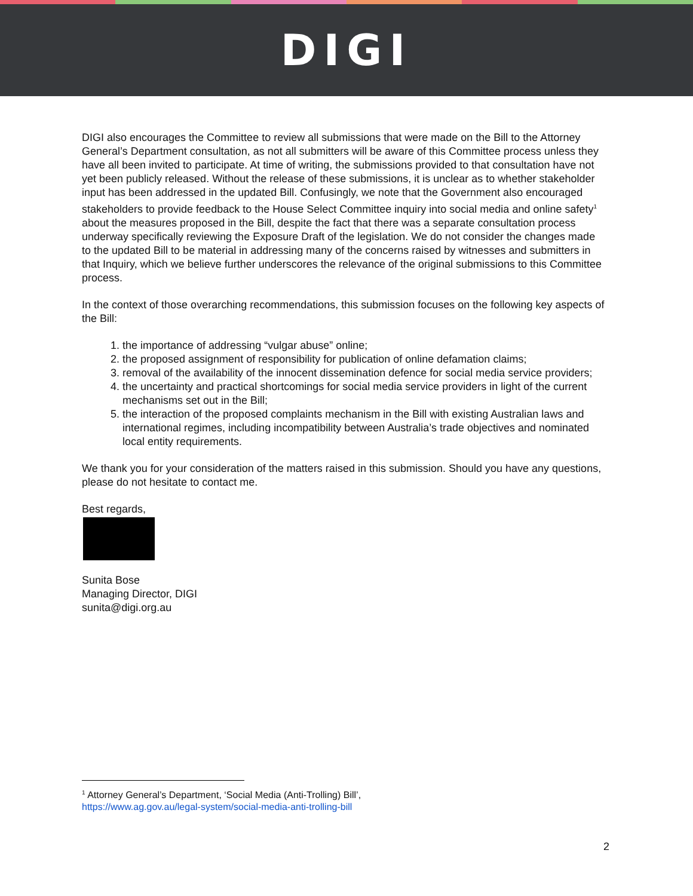DIGI
DIGI also encourages the Committee to review all submissions that were made on the Bill to the Attorney General’s Department consultation, as not all submitters will be aware of this Committee process unless they have all been invited to participate. At time of writing, the submissions provided to that consultation have not yet been publicly released. Without the release of these submissions, it is unclear as to whether stakeholder input has been addressed in the updated Bill. Confusingly, we note that the Government also encouraged stakeholders to provide feedback to the House Select Committee inquiry into social media and online safety<sup>1</sup> about the measures proposed in the Bill, despite the fact that there was a separate consultation process underway specifically reviewing the Exposure Draft of the legislation. We do not consider the changes made to the updated Bill to be material in addressing many of the concerns raised by witnesses and submitters in that Inquiry, which we believe further underscores the relevance of the original submissions to this Committee process.
In the context of those overarching recommendations, this submission focuses on the following key aspects of the Bill:
1. the importance of addressing “vulgar abuse” online;
2. the proposed assignment of responsibility for publication of online defamation claims;
3. removal of the availability of the innocent dissemination defence for social media service providers;
4. the uncertainty and practical shortcomings for social media service providers in light of the current mechanisms set out in the Bill;
5. the interaction of the proposed complaints mechanism in the Bill with existing Australian laws and international regimes, including incompatibility between Australia’s trade objectives and nominated local entity requirements.
We thank you for your consideration of the matters raised in this submission. Should you have any questions, please do not hesitate to contact me.
Best regards,
Sunita Bose
Managing Director, DIGI
sunita@digi.org.au
<sup>1</sup> Attorney General’s Department, ‘Social Media (Anti-Trolling) Bill’,
https://www.ag.gov.au/legal-system/social-media-anti-trolling-bill
2